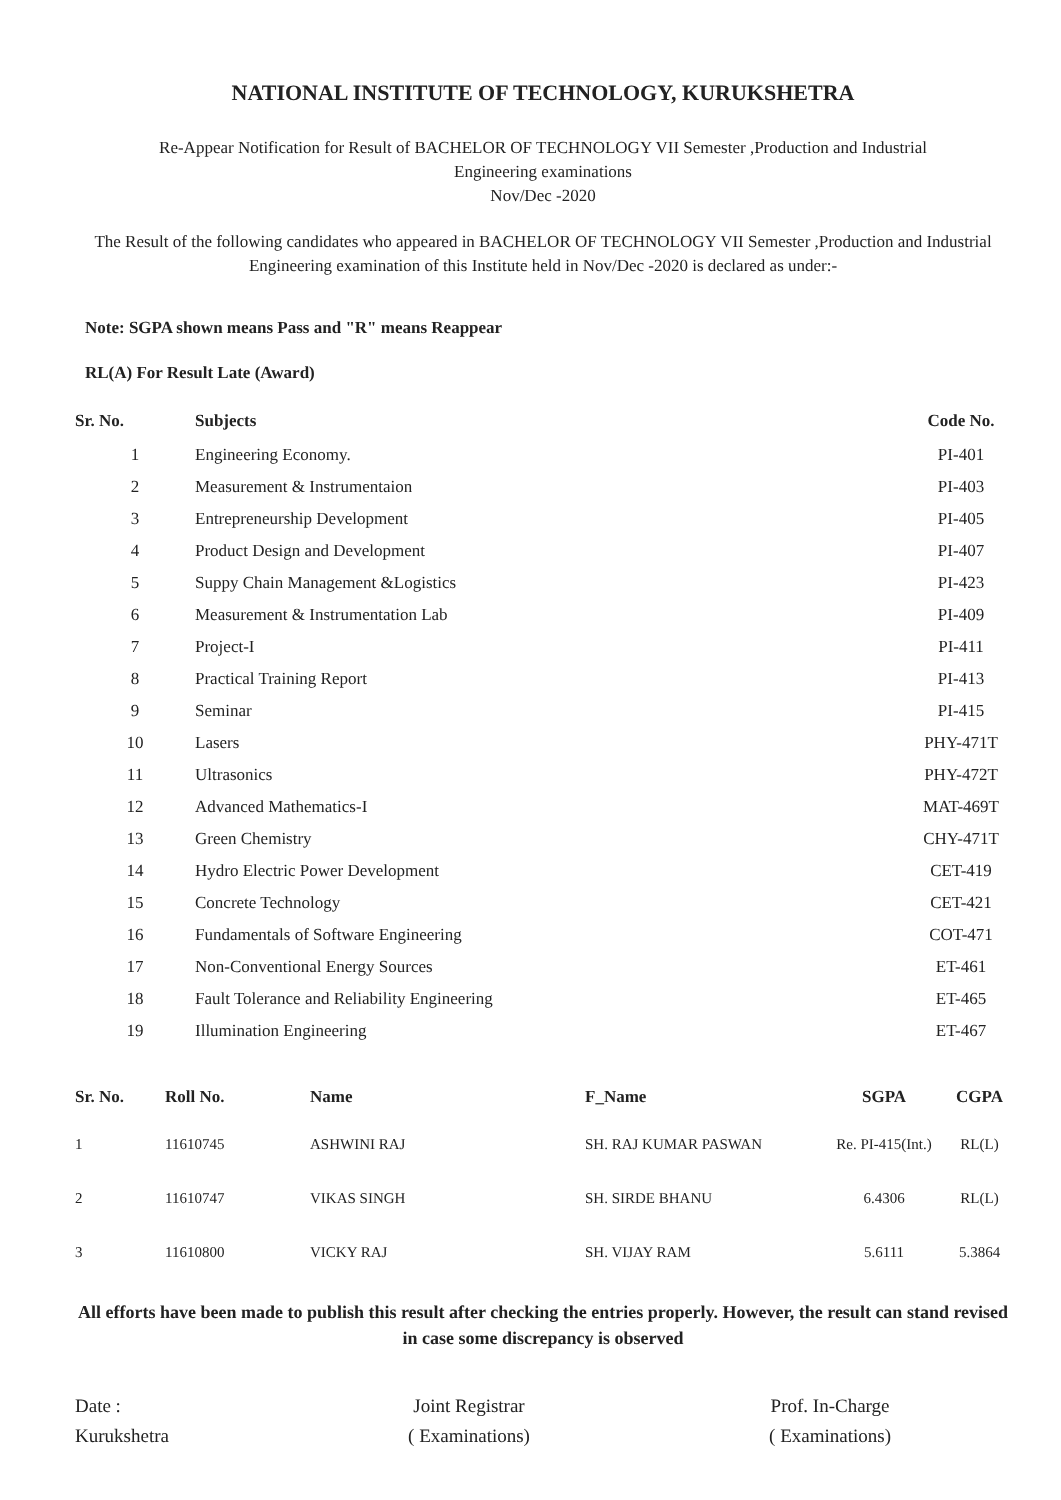NATIONAL INSTITUTE OF TECHNOLOGY, KURUKSHETRA
Re-Appear Notification for Result of BACHELOR OF TECHNOLOGY VII Semester ,Production and Industrial
Engineering examinations
Nov/Dec -2020
The Result of the following candidates who appeared in BACHELOR OF TECHNOLOGY VII Semester ,Production and Industrial Engineering examination of this Institute held in Nov/Dec -2020 is declared as under:-
Note: SGPA shown means Pass and "R" means Reappear
RL(A) For Result Late (Award)
| Sr. No. | Subjects | Code No. |
| --- | --- | --- |
| 1 | Engineering Economy. | PI-401 |
| 2 | Measurement & Instrumentaion | PI-403 |
| 3 | Entrepreneurship Development | PI-405 |
| 4 | Product Design and Development | PI-407 |
| 5 | Suppy Chain Management &Logistics | PI-423 |
| 6 | Measurement & Instrumentation Lab | PI-409 |
| 7 | Project-I | PI-411 |
| 8 | Practical Training Report | PI-413 |
| 9 | Seminar | PI-415 |
| 10 | Lasers | PHY-471T |
| 11 | Ultrasonics | PHY-472T |
| 12 | Advanced Mathematics-I | MAT-469T |
| 13 | Green Chemistry | CHY-471T |
| 14 | Hydro Electric Power Development | CET-419 |
| 15 | Concrete Technology | CET-421 |
| 16 | Fundamentals of Software Engineering | COT-471 |
| 17 | Non-Conventional Energy Sources | ET-461 |
| 18 | Fault Tolerance and Reliability Engineering | ET-465 |
| 19 | Illumination Engineering | ET-467 |
| Sr. No. | Roll No. | Name | F_Name | SGPA | CGPA |
| --- | --- | --- | --- | --- | --- |
| 1 | 11610745 | ASHWINI RAJ | SH. RAJ KUMAR PASWAN | Re. PI-415(Int.) | RL(L) |
| 2 | 11610747 | VIKAS SINGH | SH. SIRDE BHANU | 6.4306 | RL(L) |
| 3 | 11610800 | VICKY RAJ | SH. VIJAY RAM | 5.6111 | 5.3864 |
All efforts have been made to publish this result after checking the entries properly. However, the result can stand revised in case some discrepancy is observed
Date :
Kurukshetra
Joint Registrar
( Examinations)
Prof. In-Charge
( Examinations)